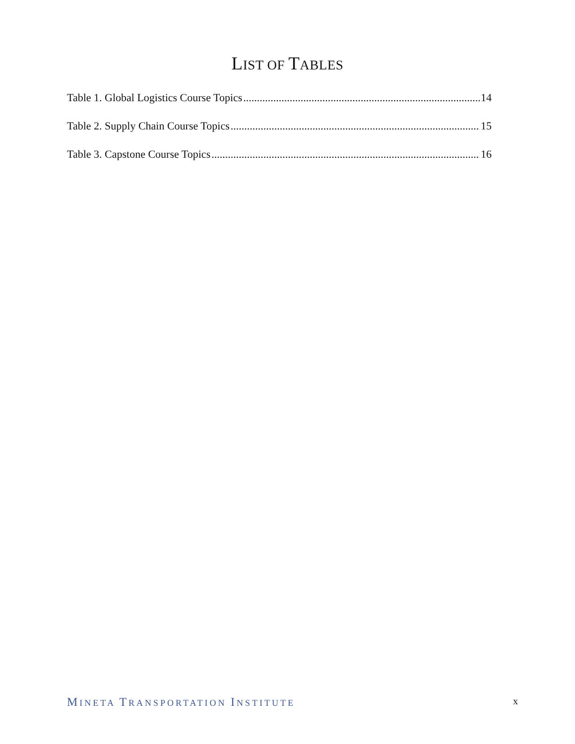LIST OF TABLES
Table 1. Global Logistics Course Topics 14
Table 2. Supply Chain Course Topics 15
Table 3. Capstone Course Topics 16
MINETA TRANSPORTATION INSTITUTE x